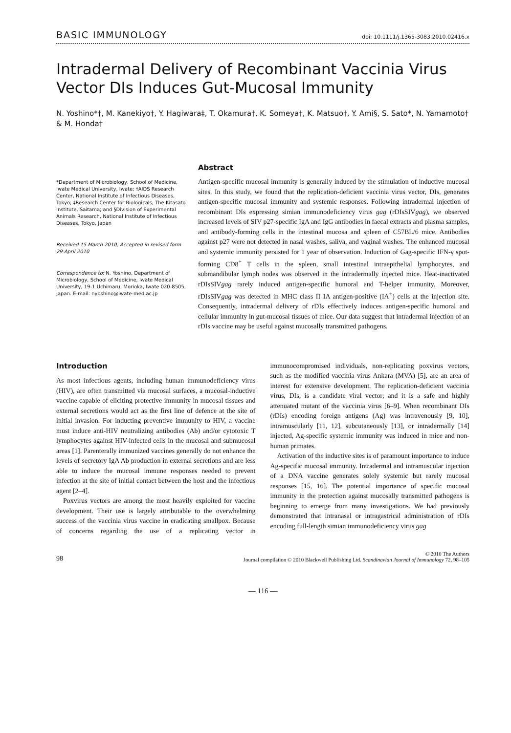BASIC IMMUNOLOGY doi: 10.1111/j.1365-3083.2010.02416.x
Intradermal Delivery of Recombinant Vaccinia Virus Vector DIs Induces Gut-Mucosal Immunity
N. Yoshino*†, M. Kanekiyo†, Y. Hagiwara‡, T. Okamura†, K. Someya†, K. Matsuo†, Y. Ami§, S. Sato*, N. Yamamoto† & M. Honda†
*Department of Microbiology, School of Medicine, Iwate Medical University, Iwate; †AIDS Research Center, National Institute of Infectious Diseases, Tokyo; ‡Research Center for Biologicals, The Kitasato Institute, Saitama; and §Division of Experimental Animals Research, National Institute of Infectious Diseases, Tokyo, Japan
Received 15 March 2010; Accepted in revised form 29 April 2010
Correspondence to: N. Yoshino, Department of Microbiology, School of Medicine, Iwate Medical University, 19-1 Uchimaru, Morioka, Iwate 020-8505, Japan. E-mail: nyoshino@iwate-med.ac.jp
Abstract
Antigen-specific mucosal immunity is generally induced by the stimulation of inductive mucosal sites. In this study, we found that the replication-deficient vaccinia virus vector, DIs, generates antigen-specific mucosal immunity and systemic responses. Following intradermal injection of recombinant DIs expressing simian immunodeficiency virus gag (rDIsSIVgag), we observed increased levels of SIV p27-specific IgA and IgG antibodies in faecal extracts and plasma samples, and antibody-forming cells in the intestinal mucosa and spleen of C57BL/6 mice. Antibodies against p27 were not detected in nasal washes, saliva, and vaginal washes. The enhanced mucosal and systemic immunity persisted for 1 year of observation. Induction of Gag-specific IFN-γ spot-forming CD8<sup>+</sup> T cells in the spleen, small intestinal intraepithelial lymphocytes, and submandibular lymph nodes was observed in the intradermally injected mice. Heat-inactivated rDIsSIVgag rarely induced antigen-specific humoral and T-helper immunity. Moreover, rDIsSIVgag was detected in MHC class II IA antigen-positive (IA<sup>+</sup>) cells at the injection site. Consequently, intradermal delivery of rDIs effectively induces antigen-specific humoral and cellular immunity in gut-mucosal tissues of mice. Our data suggest that intradermal injection of an rDIs vaccine may be useful against mucosally transmitted pathogens.
Introduction
As most infectious agents, including human immunodeficiency virus (HIV), are often transmitted via mucosal surfaces, a mucosal-inductive vaccine capable of eliciting protective immunity in mucosal tissues and external secretions would act as the first line of defence at the site of initial invasion. For inducting preventive immunity to HIV, a vaccine must induce anti-HIV neutralizing antibodies (Ab) and/or cytotoxic T lymphocytes against HIV-infected cells in the mucosal and submucosal areas [1]. Parenterally immunized vaccines generally do not enhance the levels of secretory IgA Ab production in external secretions and are less able to induce the mucosal immune responses needed to prevent infection at the site of initial contact between the host and the infectious agent [2–4].
Poxvirus vectors are among the most heavily exploited for vaccine development. Their use is largely attributable to the overwhelming success of the vaccinia virus vaccine in eradicating smallpox. Because of concerns regarding the use of a replicating vector in immunocompromised individuals, non-replicating poxvirus vectors, such as the modified vaccinia virus Ankara (MVA) [5], are an area of interest for extensive development. The replication-deficient vaccinia virus, DIs, is a candidate viral vector; and it is a safe and highly attenuated mutant of the vaccinia virus [6–9]. When recombinant DIs (rDIs) encoding foreign antigens (Ag) was intravenously [9, 10], intramuscularly [11, 12], subcutaneously [13], or intradermally [14] injected, Ag-specific systemic immunity was induced in mice and non-human primates.
Activation of the inductive sites is of paramount importance to induce Ag-specific mucosal immunity. Intradermal and intramuscular injection of a DNA vaccine generates solely systemic but rarely mucosal responses [15, 16]. The potential importance of specific mucosal immunity in the protection against mucosally transmitted pathogens is beginning to emerge from many investigations. We had previously demonstrated that intranasal or intragastrical administration of rDIs encoding full-length simian immunodeficiency virus gag
98 © 2010 The Authors
Journal compilation © 2010 Blackwell Publishing Ltd. Scandinavian Journal of Immunology 72, 98–105
— 116 —